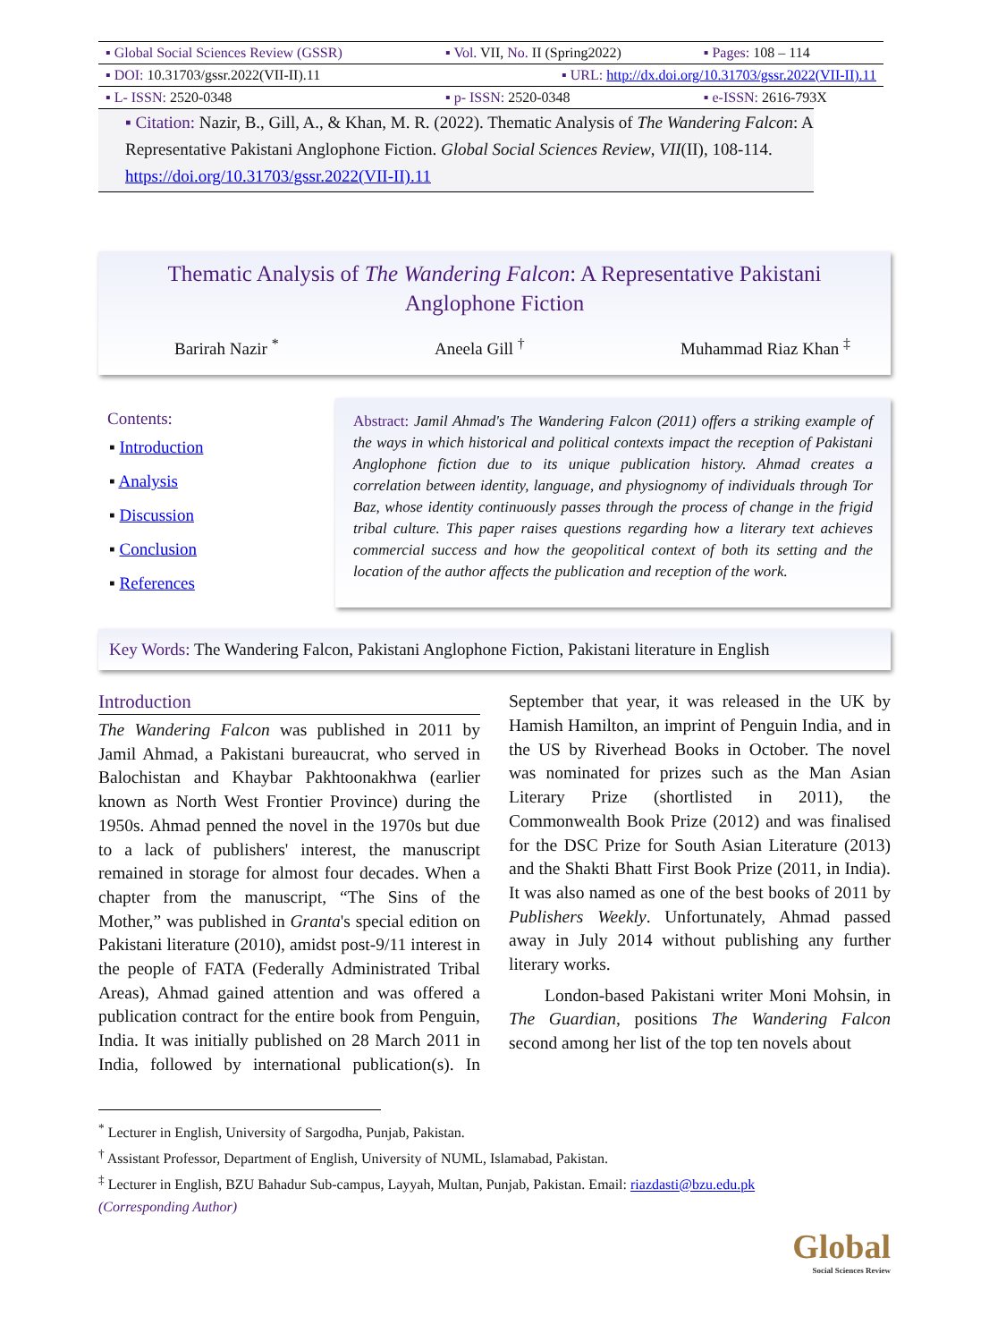| ▪ Global Social Sciences Review (GSSR) | ▪ Vol. VII, No. II (Spring2022) | ▪ Pages: 108 – 114 |
| ▪ DOI: 10.31703/gssr.2022(VII-II).11 | ▪ URL: http://dx.doi.org/10.31703/gssr.2022(VII-II).11 | |
| ▪ L- ISSN: 2520-0348 | ▪ p- ISSN: 2520-0348 | ▪ e-ISSN: 2616-793X |
▪ Citation: Nazir, B., Gill, A., & Khan, M. R. (2022). Thematic Analysis of The Wandering Falcon: A Representative Pakistani Anglophone Fiction. Global Social Sciences Review, VII(II), 108-114. https://doi.org/10.31703/gssr.2022(VII-II).11
Thematic Analysis of The Wandering Falcon: A Representative Pakistani Anglophone Fiction
Barirah Nazir <sup>*</sup> Aneela Gill <sup>†</sup> Muhammad Riaz Khan <sup>‡</sup>
Contents:
▪ Introduction
▪ Analysis
▪ Discussion
▪ Conclusion
▪ References
Abstract: Jamil Ahmad's The Wandering Falcon (2011) offers a striking example of the ways in which historical and political contexts impact the reception of Pakistani Anglophone fiction due to its unique publication history. Ahmad creates a correlation between identity, language, and physiognomy of individuals through Tor Baz, whose identity continuously passes through the process of change in the frigid tribal culture. This paper raises questions regarding how a literary text achieves commercial success and how the geopolitical context of both its setting and the location of the author affects the publication and reception of the work.
Key Words: The Wandering Falcon, Pakistani Anglophone Fiction, Pakistani literature in English
Introduction
The Wandering Falcon was published in 2011 by Jamil Ahmad, a Pakistani bureaucrat, who served in Balochistan and Khaybar Pakhtoonakhwa (earlier known as North West Frontier Province) during the 1950s. Ahmad penned the novel in the 1970s but due to a lack of publishers' interest, the manuscript remained in storage for almost four decades. When a chapter from the manuscript, “The Sins of the Mother,” was published in Granta's special edition on Pakistani literature (2010), amidst post-9/11 interest in the people of FATA (Federally Administrated Tribal Areas), Ahmad gained attention and was offered a publication contract for the entire book from Penguin, India. It was initially published on 28 March 2011 in India, followed by international publication(s). In September that year, it was released in the UK by Hamish Hamilton, an imprint of Penguin India, and in the US by Riverhead Books in October. The novel was nominated for prizes such as the Man Asian Literary Prize (shortlisted in 2011), the Commonwealth Book Prize (2012) and was finalised for the DSC Prize for South Asian Literature (2013) and the Shakti Bhatt First Book Prize (2011, in India). It was also named as one of the best books of 2011 by Publishers Weekly. Unfortunately, Ahmad passed away in July 2014 without publishing any further literary works.
London-based Pakistani writer Moni Mohsin, in The Guardian, positions The Wandering Falcon second among her list of the top ten novels about
<sup>*</sup> Lecturer in English, University of Sargodha, Punjab, Pakistan.
<sup>†</sup> Assistant Professor, Department of English, University of NUML, Islamabad, Pakistan.
<sup>‡</sup> Lecturer in English, BZU Bahadur Sub-campus, Layyah, Multan, Punjab, Pakistan. Email: riazdasti@bzu.edu.pk
(Corresponding Author)
Global
Social Sciences Review